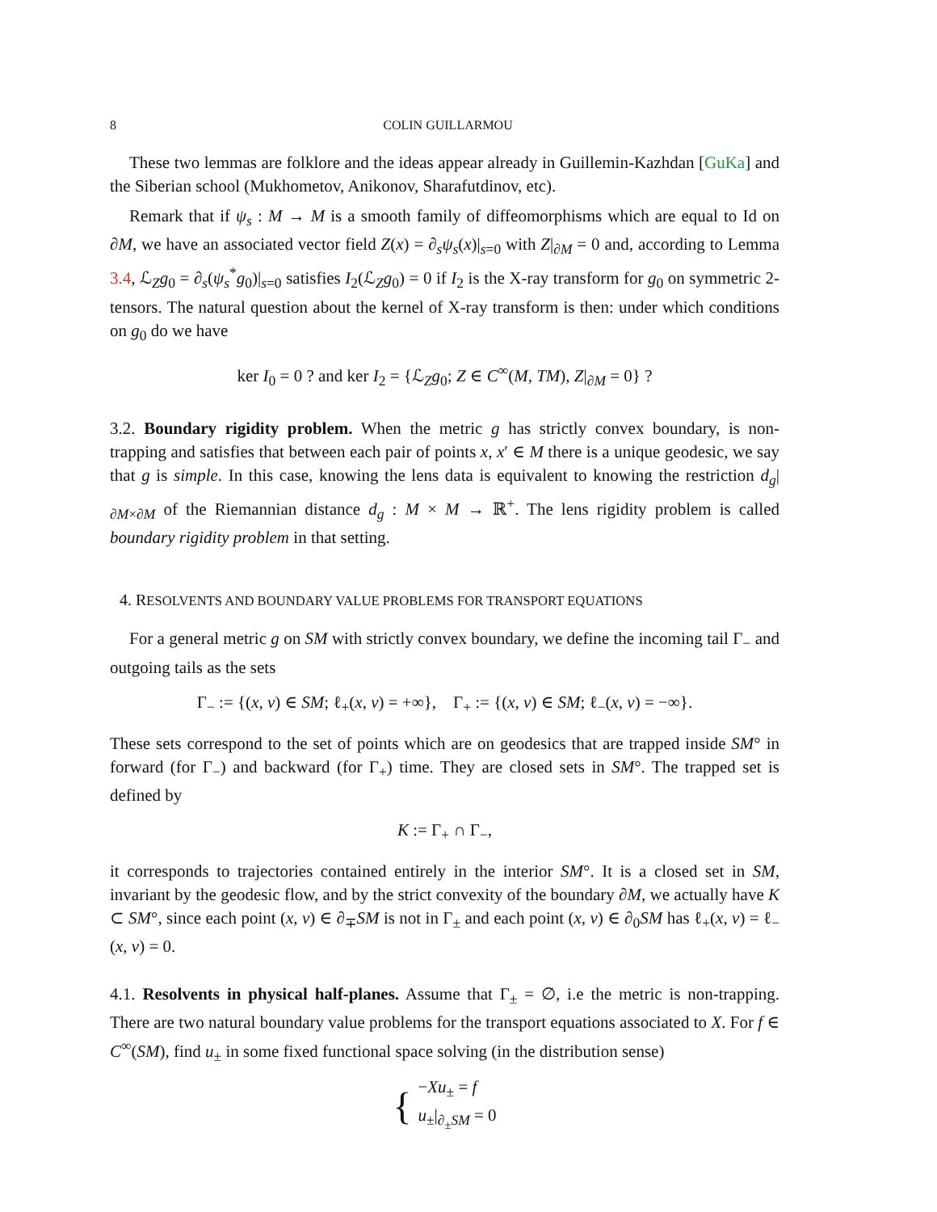8 COLIN GUILLARMOU
These two lemmas are folklore and the ideas appear already in Guillemin-Kazhdan [GuKa] and the Siberian school (Mukhometov, Anikonov, Sharafutdinov, etc).
Remark that if ψ<sub>s</sub> : M → M is a smooth family of diffeomorphisms which are equal to Id on ∂M, we have an associated vector field Z(x) = ∂<sub>s</sub>ψ<sub>s</sub>(x)|<sub>s=0</sub> with Z|<sub>∂M</sub> = 0 and, according to Lemma 3.4, ℒ<sub>Z</sub>g<sub>0</sub> = ∂<sub>s</sub>(ψ<sub>s</sub><sup>*</sup>g<sub>0</sub>)|<sub>s=0</sub> satisfies I<sub>2</sub>(ℒ<sub>Z</sub>g<sub>0</sub>) = 0 if I<sub>2</sub> is the X-ray transform for g<sub>0</sub> on symmetric 2-tensors. The natural question about the kernel of X-ray transform is then: under which conditions on g<sub>0</sub> do we have
ker I<sub>0</sub> = 0 ? and ker I<sub>2</sub> = {ℒ<sub>Z</sub>g<sub>0</sub>; Z ∈ C<sup>∞</sup>(M, TM), Z|<sub>∂M</sub> = 0} ?
3.2. Boundary rigidity problem. When the metric g has strictly convex boundary, is non-trapping and satisfies that between each pair of points x, x′ ∈ M there is a unique geodesic, we say that g is simple. In this case, knowing the lens data is equivalent to knowing the restriction d<sub>g</sub>|<sub>∂M×∂M</sub> of the Riemannian distance d<sub>g</sub> : M × M → ℝ<sup>+</sup>. The lens rigidity problem is called boundary rigidity problem in that setting.
4. RESOLVENTS AND BOUNDARY VALUE PROBLEMS FOR TRANSPORT EQUATIONS
For a general metric g on SM with strictly convex boundary, we define the incoming tail Γ<sub>−</sub> and outgoing tails as the sets
Γ<sub>−</sub> := {(x, v) ∈ SM; ℓ<sub>+</sub>(x, v) = +∞}, Γ<sub>+</sub> := {(x, v) ∈ SM; ℓ<sub>−</sub>(x, v) = −∞}.
These sets correspond to the set of points which are on geodesics that are trapped inside SM° in forward (for Γ<sub>−</sub>) and backward (for Γ<sub>+</sub>) time. They are closed sets in SM°. The trapped set is defined by
K := Γ<sub>+</sub> ∩ Γ<sub>−</sub>,
it corresponds to trajectories contained entirely in the interior SM°. It is a closed set in SM, invariant by the geodesic flow, and by the strict convexity of the boundary ∂M, we actually have K ⊂ SM°, since each point (x, v) ∈ ∂<sub>∓</sub>SM is not in Γ<sub>±</sub> and each point (x, v) ∈ ∂<sub>0</sub>SM has ℓ<sub>+</sub>(x, v) = ℓ<sub>−</sub>(x, v) = 0.
4.1. Resolvents in physical half-planes. Assume that Γ<sub>±</sub> = ∅, i.e the metric is non-trapping. There are two natural boundary value problems for the transport equations associated to X. For f ∈ C<sup>∞</sup>(SM), find u<sub>±</sub> in some fixed functional space solving (in the distribution sense)
{ −Xu<sub>±</sub> = f
u<sub>±</sub>|<sub>∂<sub>±</sub>SM</sub> = 0